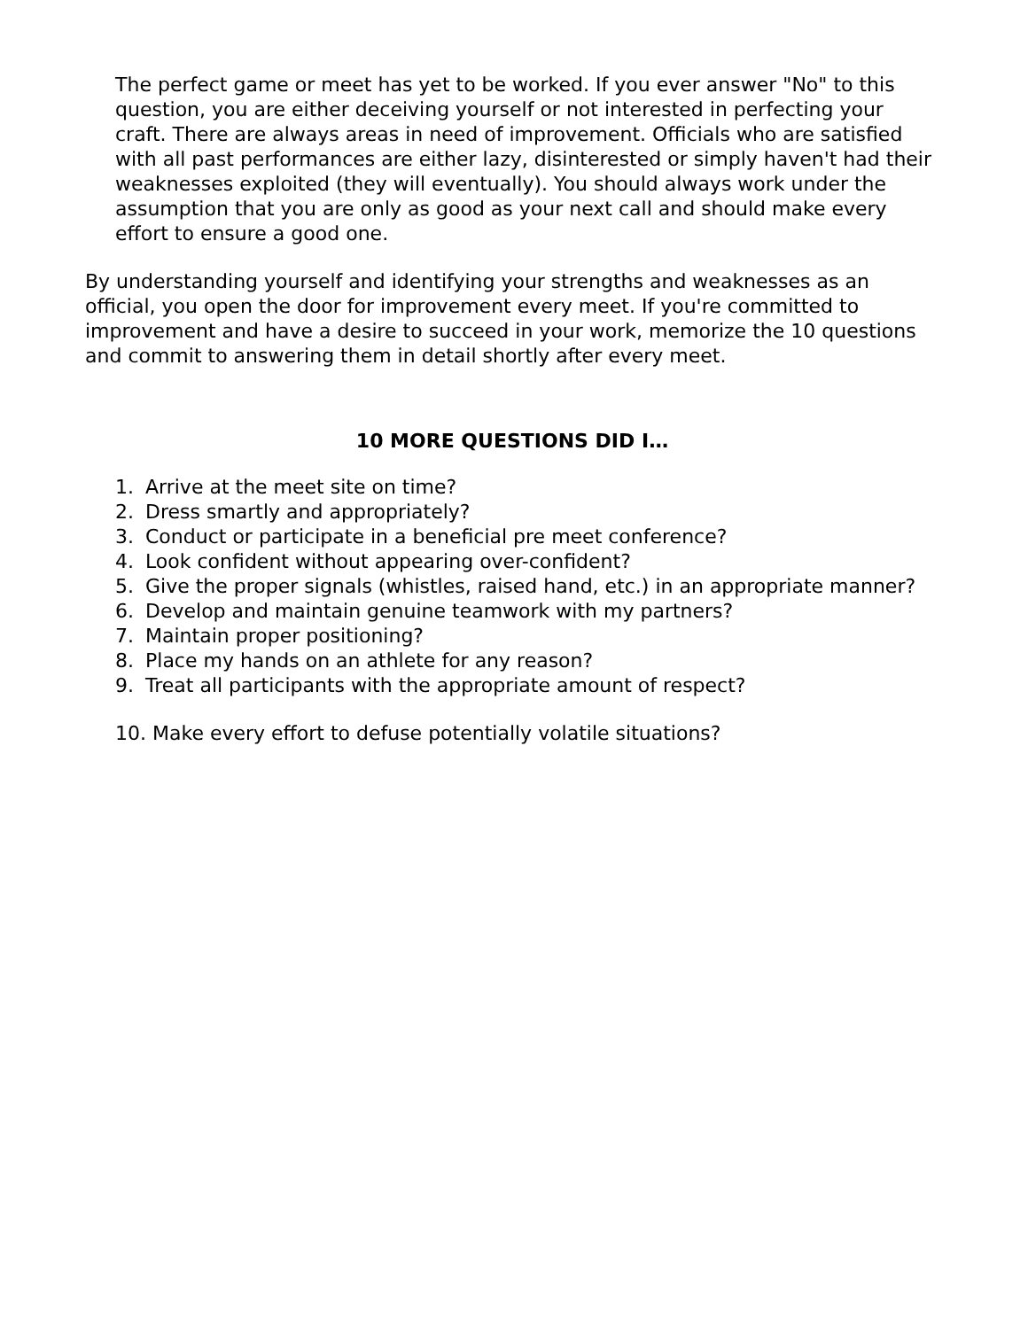The perfect game or meet has yet to be worked. If you ever answer "No" to this question, you are either deceiving yourself or not interested in perfecting your craft. There are always areas in need of improvement. Officials who are satisfied with all past performances are either lazy, disinterested or simply haven't had their weaknesses exploited (they will eventually). You should always work under the assumption that you are only as good as your next call and should make every effort to ensure a good one.
By understanding yourself and identifying your strengths and weaknesses as an official, you open the door for improvement every meet. If you're committed to improvement and have a desire to succeed in your work, memorize the 10 questions and commit to answering them in detail shortly after every meet.
10 MORE QUESTIONS DID I…
1. Arrive at the meet site on time?
2. Dress smartly and appropriately?
3. Conduct or participate in a beneficial pre meet conference?
4. Look confident without appearing over-confident?
5. Give the proper signals (whistles, raised hand, etc.) in an appropriate manner?
6. Develop and maintain genuine teamwork with my partners?
7. Maintain proper positioning?
8. Place my hands on an athlete for any reason?
9. Treat all participants with the appropriate amount of respect?
10. Make every effort to defuse potentially volatile situations?